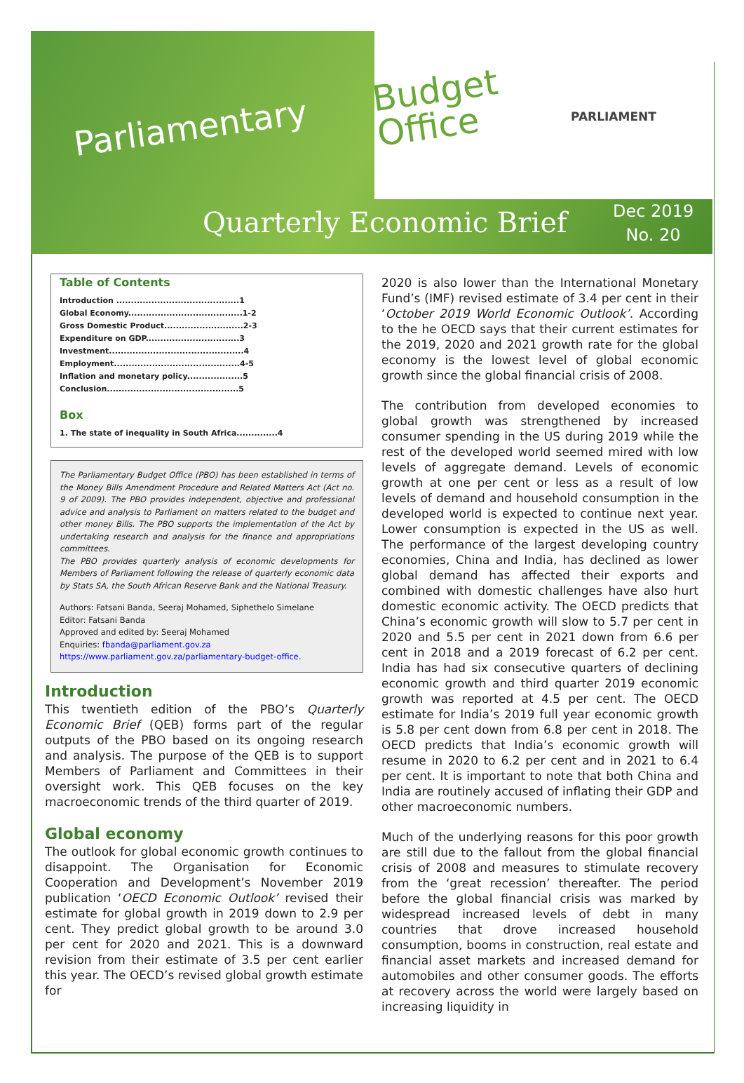Parliamentary
Budget
Office
PARLIAMENT
Quarterly Economic Brief
Dec 2019
No. 20
Table of Contents
Introduction ..........................................1
Global Economy.......................................1-2
Gross Domestic Product...........................2-3
Expenditure on GDP................................3
Investment..............................................4
Employment...........................................4-5
Inflation and monetary policy...................5
Conclusion.............................................5
Box
1. The state of inequality in South Africa..............4
The Parliamentary Budget Office (PBO) has been established in terms of the Money Bills Amendment Procedure and Related Matters Act (Act no. 9 of 2009). The PBO provides independent, objective and professional advice and analysis to Parliament on matters related to the budget and other money Bills. The PBO supports the implementation of the Act by undertaking research and analysis for the finance and appropriations committees.
The PBO provides quarterly analysis of economic developments for Members of Parliament following the release of quarterly economic data by Stats SA, the South African Reserve Bank and the National Treasury.
Authors: Fatsani Banda, Seeraj Mohamed, Siphethelo Simelane
Editor: Fatsani Banda
Approved and edited by: Seeraj Mohamed
Enquiries: fbanda@parliament.gov.za
https://www.parliament.gov.za/parliamentary-budget-office.
Introduction
This twentieth edition of the PBO’s Quarterly Economic Brief (QEB) forms part of the regular outputs of the PBO based on its ongoing research and analysis. The purpose of the QEB is to support Members of Parliament and Committees in their oversight work. This QEB focuses on the key macroeconomic trends of the third quarter of 2019.
Global economy
The outlook for global economic growth continues to disappoint. The Organisation for Economic Cooperation and Development’s November 2019 publication ‘OECD Economic Outlook’ revised their estimate for global growth in 2019 down to 2.9 per cent. They predict global growth to be around 3.0 per cent for 2020 and 2021. This is a downward revision from their estimate of 3.5 per cent earlier this year. The OECD’s revised global growth estimate for
2020 is also lower than the International Monetary Fund’s (IMF) revised estimate of 3.4 per cent in their ‘October 2019 World Economic Outlook’. According to the he OECD says that their current estimates for the 2019, 2020 and 2021 growth rate for the global economy is the lowest level of global economic growth since the global financial crisis of 2008.
The contribution from developed economies to global growth was strengthened by increased consumer spending in the US during 2019 while the rest of the developed world seemed mired with low levels of aggregate demand. Levels of economic growth at one per cent or less as a result of low levels of demand and household consumption in the developed world is expected to continue next year. Lower consumption is expected in the US as well. The performance of the largest developing country economies, China and India, has declined as lower global demand has affected their exports and combined with domestic challenges have also hurt domestic economic activity. The OECD predicts that China’s economic growth will slow to 5.7 per cent in 2020 and 5.5 per cent in 2021 down from 6.6 per cent in 2018 and a 2019 forecast of 6.2 per cent. India has had six consecutive quarters of declining economic growth and third quarter 2019 economic growth was reported at 4.5 per cent. The OECD estimate for India’s 2019 full year economic growth is 5.8 per cent down from 6.8 per cent in 2018. The OECD predicts that India’s economic growth will resume in 2020 to 6.2 per cent and in 2021 to 6.4 per cent. It is important to note that both China and India are routinely accused of inflating their GDP and other macroeconomic numbers.
Much of the underlying reasons for this poor growth are still due to the fallout from the global financial crisis of 2008 and measures to stimulate recovery from the ‘great recession’ thereafter. The period before the global financial crisis was marked by widespread increased levels of debt in many countries that drove increased household consumption, booms in construction, real estate and financial asset markets and increased demand for automobiles and other consumer goods. The efforts at recovery across the world were largely based on increasing liquidity in